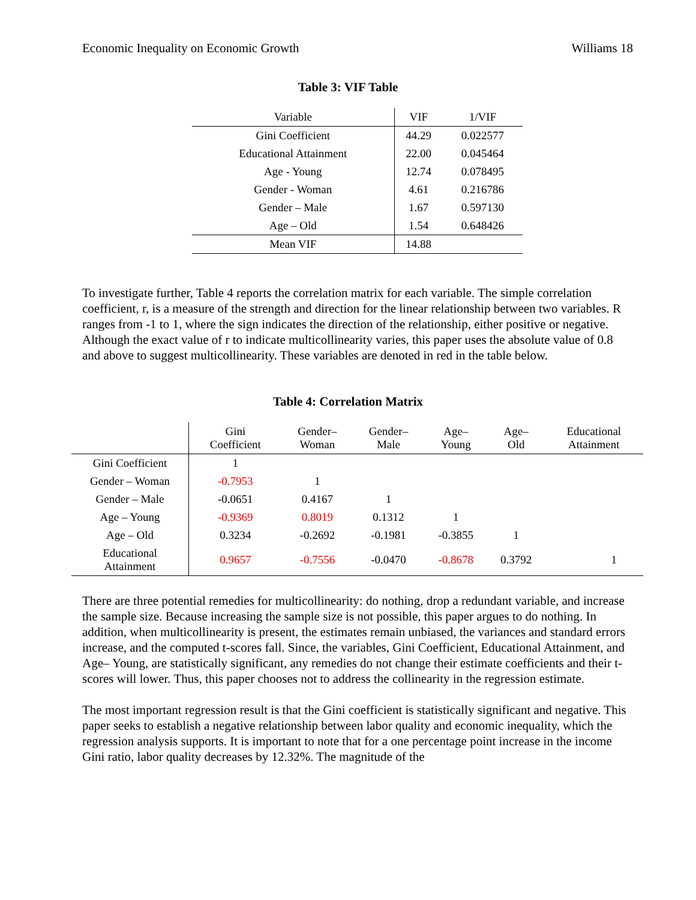Economic Inequality on Economic Growth Williams 18
Table 3: VIF Table
| Variable | VIF | 1/VIF |
| --- | --- | --- |
| Gini Coefficient | 44.29 | 0.022577 |
| Educational Attainment | 22.00 | 0.045464 |
| Age - Young | 12.74 | 0.078495 |
| Gender - Woman | 4.61 | 0.216786 |
| Gender – Male | 1.67 | 0.597130 |
| Age – Old | 1.54 | 0.648426 |
| Mean VIF | 14.88 | |
To investigate further, Table 4 reports the correlation matrix for each variable. The simple correlation coefficient, r, is a measure of the strength and direction for the linear relationship between two variables. R ranges from -1 to 1, where the sign indicates the direction of the relationship, either positive or negative. Although the exact value of r to indicate multicollinearity varies, this paper uses the absolute value of 0.8 and above to suggest multicollinearity. These variables are denoted in red in the table below.
Table 4: Correlation Matrix
| | Gini Coefficient | Gender– Woman | Gender– Male | Age– Young | Age– Old | Educational Attainment |
| --- | --- | --- | --- | --- | --- | --- |
| Gini Coefficient | 1 | | | | | |
| Gender – Woman | -0.7953 | 1 | | | | |
| Gender – Male | -0.0651 | 0.4167 | 1 | | | |
| Age – Young | -0.9369 | 0.8019 | 0.1312 | 1 | | |
| Age – Old | 0.3234 | -0.2692 | -0.1981 | -0.3855 | 1 | |
| Educational Attainment | 0.9657 | -0.7556 | -0.0470 | -0.8678 | 0.3792 | 1 |
There are three potential remedies for multicollinearity: do nothing, drop a redundant variable, and increase the sample size. Because increasing the sample size is not possible, this paper argues to do nothing. In addition, when multicollinearity is present, the estimates remain unbiased, the variances and standard errors increase, and the computed t-scores fall. Since, the variables, Gini Coefficient, Educational Attainment, and Age– Young, are statistically significant, any remedies do not change their estimate coefficients and their t-scores will lower. Thus, this paper chooses not to address the collinearity in the regression estimate.
The most important regression result is that the Gini coefficient is statistically significant and negative. This paper seeks to establish a negative relationship between labor quality and economic inequality, which the regression analysis supports. It is important to note that for a one percentage point increase in the income Gini ratio, labor quality decreases by 12.32%. The magnitude of the